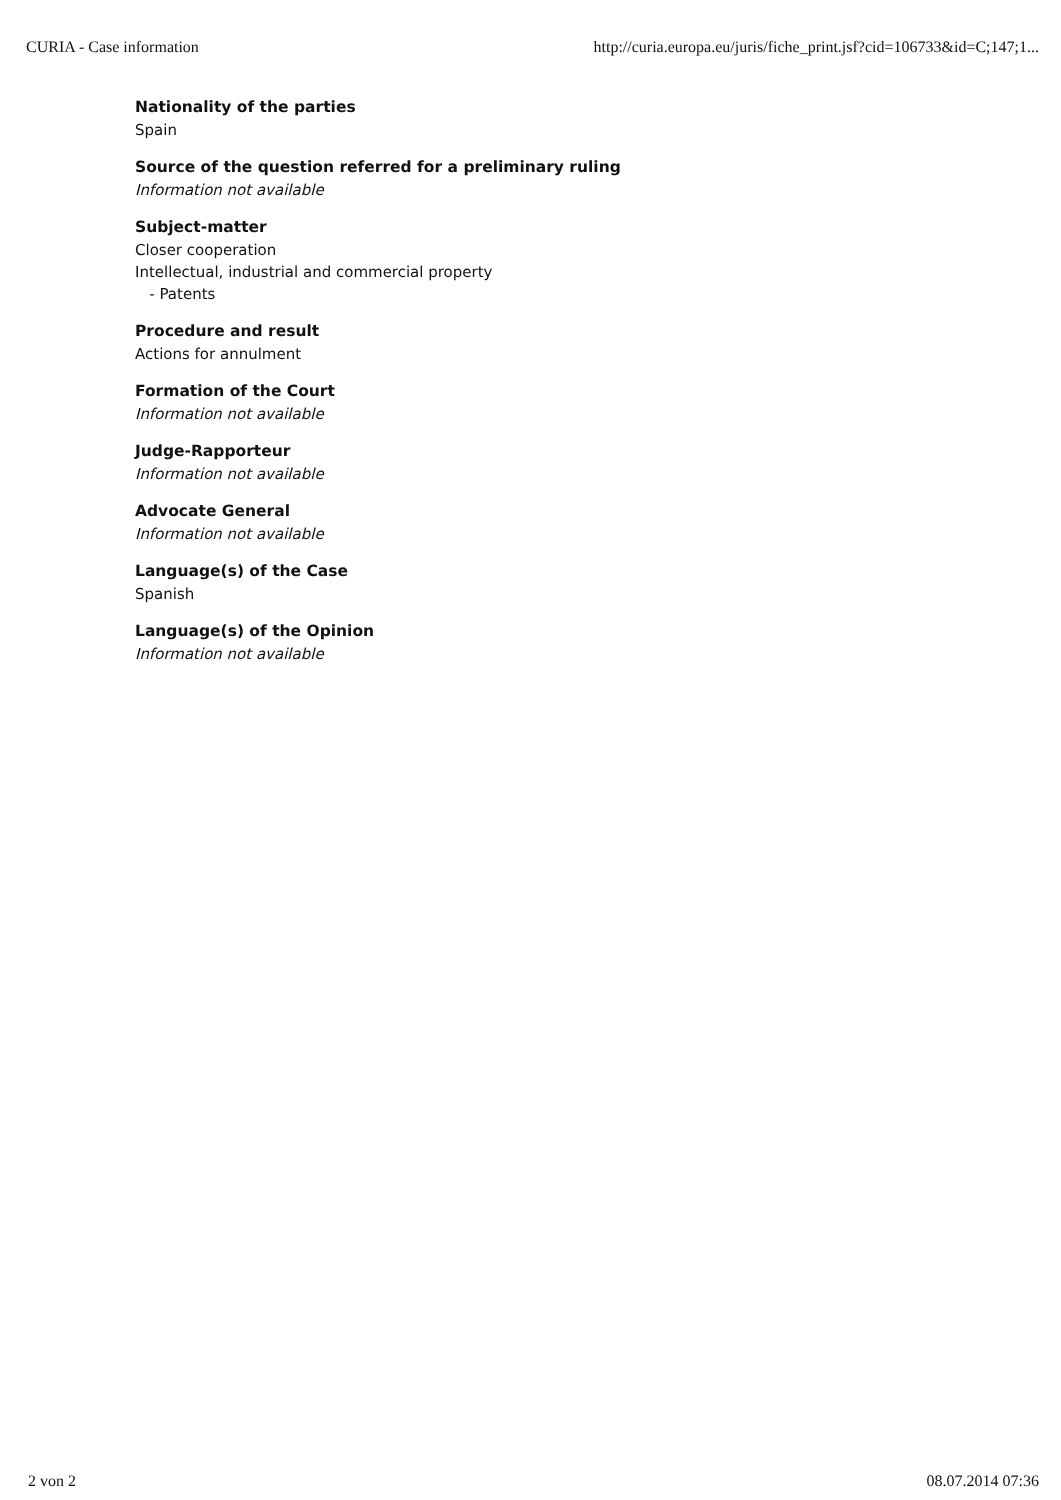CURIA - Case information http://curia.europa.eu/juris/fiche_print.jsf?cid=106733&id=C;147;1...
Nationality of the parties
Spain
Source of the question referred for a preliminary ruling
Information not available
Subject-matter
Closer cooperation
Intellectual, industrial and commercial property
- Patents
Procedure and result
Actions for annulment
Formation of the Court
Information not available
Judge-Rapporteur
Information not available
Advocate General
Information not available
Language(s) of the Case
Spanish
Language(s) of the Opinion
Information not available
2 von 2 08.07.2014 07:36